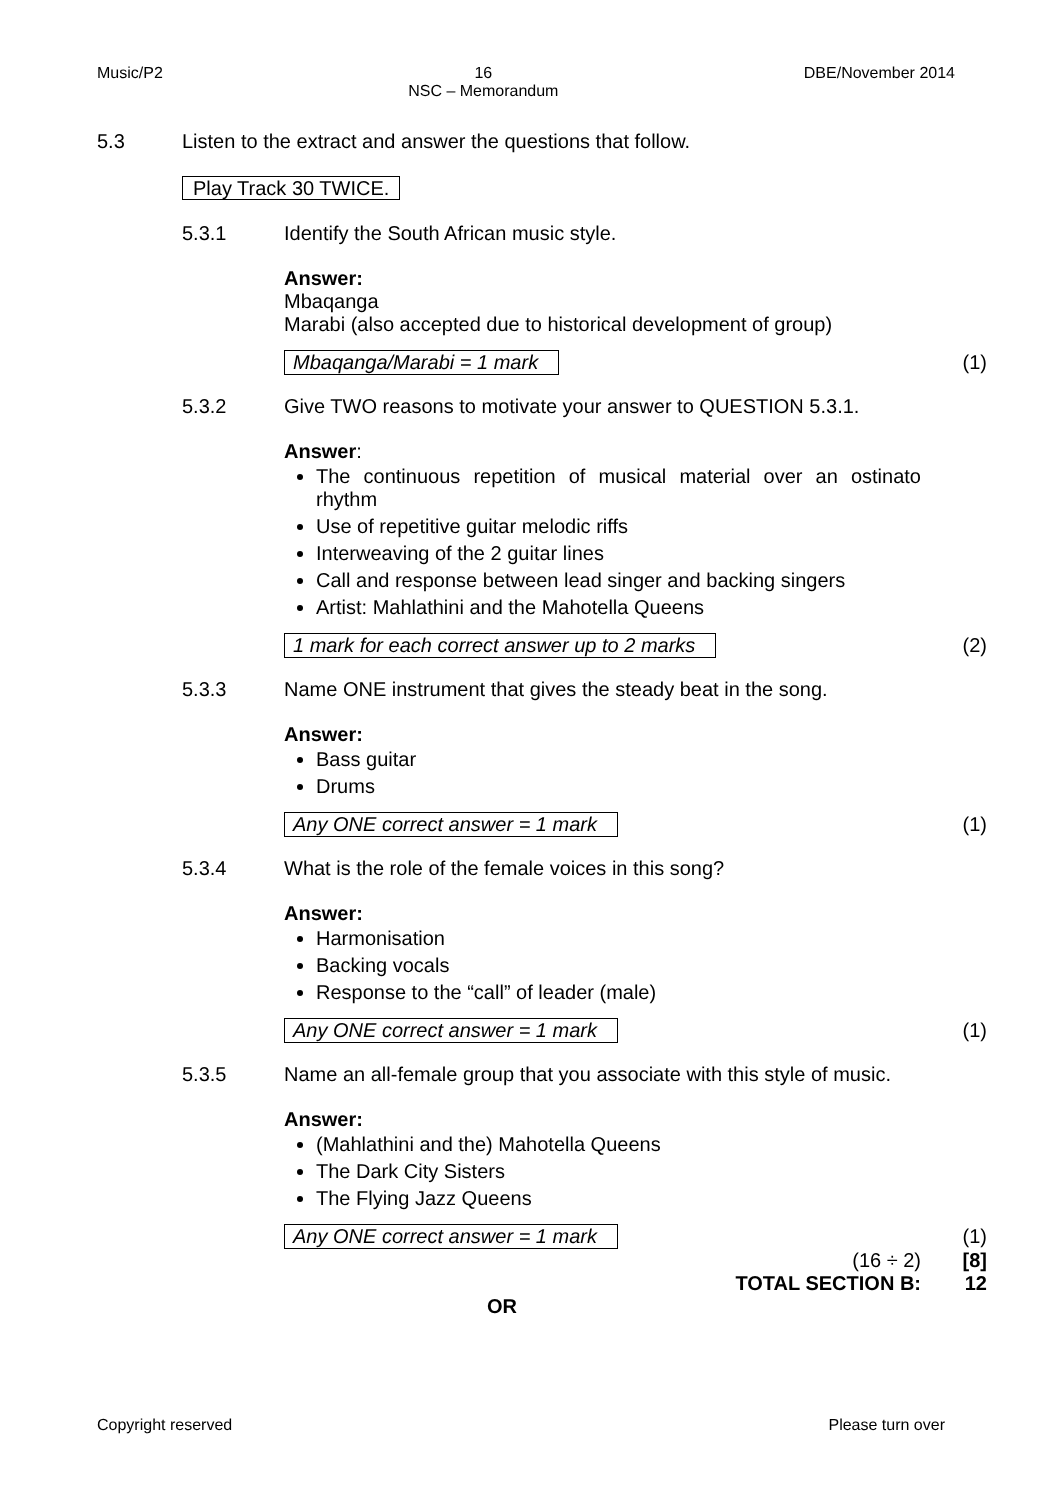Music/P2 16
NSC – Memorandum DBE/November 2014
5.3 Listen to the extract and answer the questions that follow.
Play Track 30 TWICE.
5.3.1 Identify the South African music style.
Answer:
Mbaqanga
Marabi (also accepted due to historical development of group)
Mbaqanga/Marabi = 1 mark (1)
5.3.2 Give TWO reasons to motivate your answer to QUESTION 5.3.1.
Answer:
The continuous repetition of musical material over an ostinato rhythm
Use of repetitive guitar melodic riffs
Interweaving of the 2 guitar lines
Call and response between lead singer and backing singers
Artist: Mahlathini and the Mahotella Queens
1 mark for each correct answer up to 2 marks (2)
5.3.3 Name ONE instrument that gives the steady beat in the song.
Answer:
Bass guitar
Drums
Any ONE correct answer = 1 mark (1)
5.3.4 What is the role of the female voices in this song?
Answer:
Harmonisation
Backing vocals
Response to the “call” of leader (male)
Any ONE correct answer = 1 mark (1)
5.3.5 Name an all-female group that you associate with this style of music.
Answer:
(Mahlathini and the) Mahotella Queens
The Dark City Sisters
The Flying Jazz Queens
Any ONE correct answer = 1 mark (1)
(16 ÷ 2) [8]
TOTAL SECTION B: 12
OR
Copyright reserved Please turn over